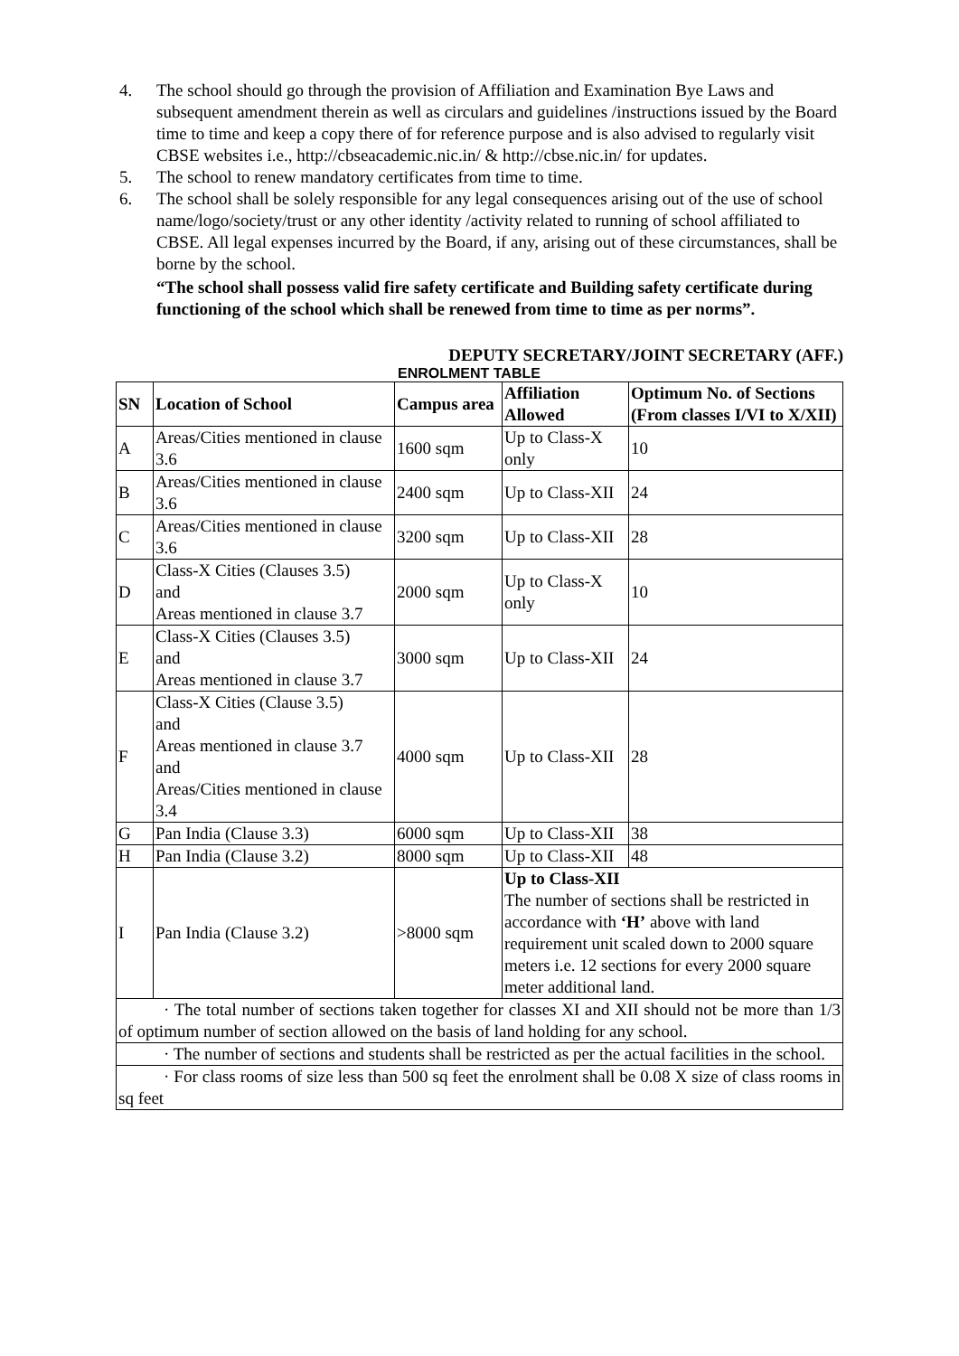4. The school should go through the provision of Affiliation and Examination Bye Laws and subsequent amendment therein as well as circulars and guidelines /instructions issued by the Board time to time and keep a copy there of for reference purpose and is also advised to regularly visit CBSE websites i.e., http://cbseacademic.nic.in/ & http://cbse.nic.in/ for updates.
5. The school to renew mandatory certificates from time to time.
6. The school shall be solely responsible for any legal consequences arising out of the use of school name/logo/society/trust or any other identity /activity related to running of school affiliated to CBSE. All legal expenses incurred by the Board, if any, arising out of these circumstances, shall be borne by the school.
“The school shall possess valid fire safety certificate and Building safety certificate during functioning of the school which shall be renewed from time to time as per norms”.
DEPUTY SECRETARY/JOINT SECRETARY (AFF.)
ENROLMENT TABLE
| SN | Location of School | Campus area | Affiliation Allowed | Optimum No. of Sections (From classes I/VI to X/XII) |
| --- | --- | --- | --- | --- |
| A | Areas/Cities mentioned in clause 3.6 | 1600 sqm | Up to Class-X only | 10 |
| B | Areas/Cities mentioned in clause 3.6 | 2400 sqm | Up to Class-XII | 24 |
| C | Areas/Cities mentioned in clause 3.6 | 3200 sqm | Up to Class-XII | 28 |
| D | Class-X Cities (Clauses 3.5) and Areas mentioned in clause 3.7 | 2000 sqm | Up to Class-X only | 10 |
| E | Class-X Cities (Clauses 3.5) and Areas mentioned in clause 3.7 | 3000 sqm | Up to Class-XII | 24 |
| F | Class-X Cities (Clause 3.5) and Areas mentioned in clause 3.7 and Areas/Cities mentioned in clause 3.4 | 4000 sqm | Up to Class-XII | 28 |
| G | Pan India (Clause 3.3) | 6000 sqm | Up to Class-XII | 38 |
| H | Pan India (Clause 3.2) | 8000 sqm | Up to Class-XII | 48 |
| I | Pan India (Clause 3.2) | >8000 sqm | Up to Class-XII The number of sections shall be restricted in accordance with ‘H’ above with land requirement unit scaled down to 2000 square meters i.e. 12 sections for every 2000 square meter additional land. | |
| · The total number of sections taken together for classes XI and XII should not be more than 1/3 of optimum number of section allowed on the basis of land holding for any school. | | | | |
| · The number of sections and students shall be restricted as per the actual facilities in the school. | | | | |
| · For class rooms of size less than 500 sq feet the enrolment shall be 0.08 X size of class rooms in sq feet | | | | |